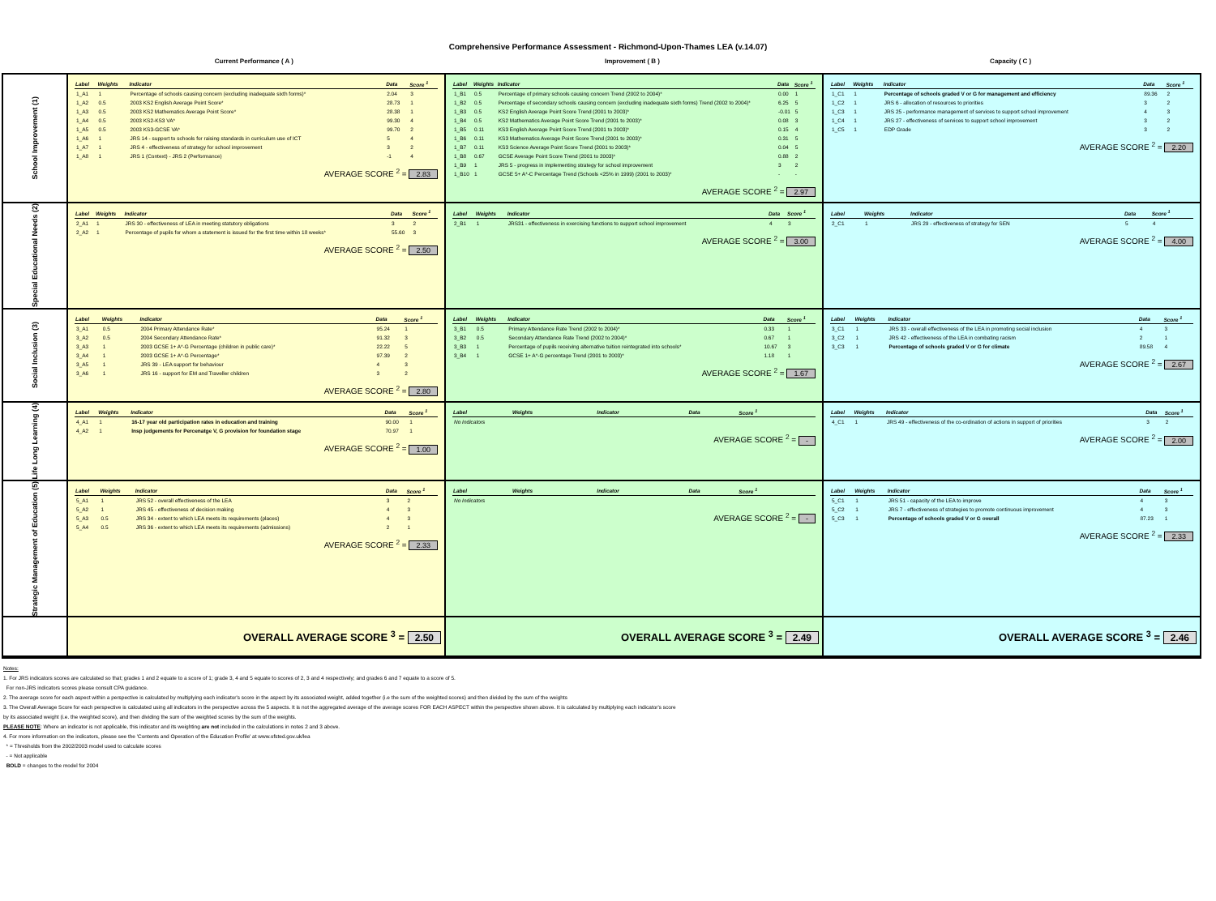Comprehensive Performance Assessment - Richmond-Upon-Thames LEA (v.14.07)
Current Performance ( A ) Improvement ( B ) Capacity ( C )
School Improvement (1)
| Label | Weights | Indicator | Data | Score <sup>1</sup> |
| --- | --- | --- | --- | --- |
| 1_A1 | 1 | Percentage of schools causing concern (excluding inadequate sixth forms)* | 2.04 | 3 |
| 1_A2 | 0.5 | 2003 KS2 English Average Point Score* | 28.73 | 1 |
| 1_A3 | 0.5 | 2003 KS2 Mathematics Average Point Score* | 28.38 | 1 |
| 1_A4 | 0.5 | 2003 KS2-KS3 VA* | 99.30 | 4 |
| 1_A5 | 0.5 | 2003 KS3-GCSE VA* | 99.70 | 2 |
| 1_A6 | 1 | JRS 14 - support to schools for raising standards in curriculum use of ICT | 5 | 4 |
| 1_A7 | 1 | JRS 4 - effectiveness of strategy for school improvement | 3 | 2 |
| 1_A8 | 1 | JRS 1 (Context) - JRS 2 (Performance) | -1 | 4 |
AVERAGE SCORE <sup>2</sup> = 2.83
| Label | Weights | Indicator | Data | Score <sup>1</sup> |
| --- | --- | --- | --- | --- |
| 1_B1 | 0.5 | Percentage of primary schools causing concern Trend (2002 to 2004)* | 0.00 | 1 |
| 1_B2 | 0.5 | Percentage of secondary schools causing concern (excluding inadequate sixth forms) Trend (2002 to 2004)* | 6.25 | 5 |
| 1_B3 | 0.5 | KS2 English Average Point Score Trend (2001 to 2003)* | -0.01 | 5 |
| 1_B4 | 0.5 | KS2 Mathematics Average Point Score Trend (2001 to 2003)* | 0.08 | 3 |
| 1_B5 | 0.11 | KS3 English Average Point Score Trend (2001 to 2003)* | 0.15 | 4 |
| 1_B6 | 0.11 | KS3 Mathematics Average Point Score Trend (2001 to 2003)* | 0.31 | 5 |
| 1_B7 | 0.11 | KS3 Science Average Point Score Trend (2001 to 2003)* | 0.04 | 5 |
| 1_B8 | 0.67 | GCSE Average Point Score Trend (2001 to 2003)* | 0.88 | 2 |
| 1_B9 | 1 | JRS 5 - progress in implementing strategy for school improvement | 3 | 2 |
| 1_B10 | 1 | GCSE 5+ A*-C Percentage Trend (Schools <25% in 1999) (2001 to 2003)* | - | - |
AVERAGE SCORE <sup>2</sup> = 2.97
| Label | Weights | Indicator | Data | Score <sup>1</sup> |
| --- | --- | --- | --- | --- |
| 1_C1 | 1 | Percentage of schools graded V or G for management and efficiency | 89.36 | 2 |
| 1_C2 | 1 | JRS 6 - allocation of resources to priorities | 3 | 2 |
| 1_C3 | 1 | JRS 25 - performance management of services to support school improvement | 4 | 3 |
| 1_C4 | 1 | JRS 27 - effectiveness of services to support school improvement | 3 | 2 |
| 1_C5 | 1 | EDP Grade | 3 | 2 |
AVERAGE SCORE <sup>2</sup> = 2.20
Special Educational Needs (2)
| Label | Weights | Indicator | Data | Score <sup>1</sup> |
| --- | --- | --- | --- | --- |
| 2_A1 | 1 | JRS 30 - effectiveness of LEA in meeting statutory obligations | 3 | 2 |
| 2_A2 | 1 | Percentage of pupils for whom a statement is issued for the first time within 18 weeks* | 55.60 | 3 |
AVERAGE SCORE <sup>2</sup> = 2.50
| Label | Weights | Indicator | Data | Score <sup>1</sup> |
| --- | --- | --- | --- | --- |
| 2_B1 | 1 | JRS31 - effectiveness in exercising functions to support school improvement | 4 | 3 |
AVERAGE SCORE <sup>2</sup> = 3.00
| Label | Weights | Indicator | Data | Score <sup>1</sup> |
| --- | --- | --- | --- | --- |
| 2_C1 | 1 | JRS 29 - effectiveness of strategy for SEN | 5 | 4 |
AVERAGE SCORE <sup>2</sup> = 4.00
Social Inclusion (3)
| Label | Weights | Indicator | Data | Score <sup>1</sup> |
| --- | --- | --- | --- | --- |
| 3_A1 | 0.5 | 2004 Primary Attendance Rate* | 95.24 | 1 |
| 3_A2 | 0.5 | 2004 Secondary Attendance Rate* | 91.32 | 3 |
| 3_A3 | 1 | 2003 GCSE 1+ A*-G Percentage (children in public care)* | 22.22 | 5 |
| 3_A4 | 1 | 2003 GCSE 1+ A*-G Percentage* | 97.39 | 2 |
| 3_A5 | 1 | JRS 39 - LEA support for behaviour | 4 | 3 |
| 3_A6 | 1 | JRS 16 - support for EM and Traveller children | 3 | 2 |
AVERAGE SCORE <sup>2</sup> = 2.80
| Label | Weights | Indicator | Data | Score <sup>1</sup> |
| --- | --- | --- | --- | --- |
| 3_B1 | 0.5 | Primary Attendance Rate Trend (2002 to 2004)* | 0.33 | 1 |
| 3_B2 | 0.5 | Secondary Attendance Rate Trend (2002 to 2004)* | 0.67 | 1 |
| 3_B3 | 1 | Percentage of pupils receiving alternative tuition reintegrated into schools* | 10.67 | 3 |
| 3_B4 | 1 | GCSE 1+ A*-G percentage Trend (2001 to 2003)* | 1.18 | 1 |
AVERAGE SCORE <sup>2</sup> = 1.67
| Label | Weights | Indicator | Data | Score <sup>1</sup> |
| --- | --- | --- | --- | --- |
| 3_C1 | 1 | JRS 33 - overall effectiveness of the LEA in promoting social inclusion | 4 | 3 |
| 3_C2 | 1 | JRS 42 - effectiveness of the LEA in combating racism | 2 | 1 |
| 3_C3 | 1 | Percentage of schools graded V or G for climate | 89.58 | 4 |
AVERAGE SCORE <sup>2</sup> = 2.67
Life Long Learning (4)
| Label | Weights | Indicator | Data | Score <sup>1</sup> |
| --- | --- | --- | --- | --- |
| 4_A1 | 1 | 16-17 year old participation rates in education and training | 90.00 | 1 |
| 4_A2 | 1 | Insp judgements for Percenatge V, G provision for foundation stage | 70.97 | 1 |
AVERAGE SCORE <sup>2</sup> = 1.00
| Label | Weights | Indicator | Data | Score <sup>1</sup> |
| --- | --- | --- | --- | --- |
| No Indicators | | | | |
AVERAGE SCORE <sup>2</sup> = -
| Label | Weights | Indicator | Data | Score <sup>1</sup> |
| --- | --- | --- | --- | --- |
| 4_C1 | 1 | JRS 49 - effectiveness of the co-ordination of actions in support of priorities | 3 | 2 |
AVERAGE SCORE <sup>2</sup> = 2.00
Strategic Management of Education (5)
| Label | Weights | Indicator | Data | Score <sup>1</sup> |
| --- | --- | --- | --- | --- |
| 5_A1 | 1 | JRS 52 - overall effectiveness of the LEA | 3 | 2 |
| 5_A2 | 1 | JRS 45 - effectiveness of decision making | 4 | 3 |
| 5_A3 | 0.5 | JRS 34 - extent to which LEA meets its requirements (places) | 4 | 3 |
| 5_A4 | 0.5 | JRS 36 - extent to which LEA meets its requirements (admissions) | 2 | 1 |
AVERAGE SCORE <sup>2</sup> = 2.33
| Label | Weights | Indicator | Data | Score <sup>1</sup> |
| --- | --- | --- | --- | --- |
| No Indicators | | | | |
AVERAGE SCORE <sup>2</sup> = -
| Label | Weights | Indicator | Data | Score <sup>1</sup> |
| --- | --- | --- | --- | --- |
| 5_C1 | 1 | JRS 51 - capacity of the LEA to improve | 4 | 3 |
| 5_C2 | 1 | JRS 7 - effectiveness of strategies to promote continuous improvement | 4 | 3 |
| 5_C3 | 1 | Percentage of schools graded V or G overall | 87.23 | 1 |
AVERAGE SCORE <sup>2</sup> = 2.33
OVERALL AVERAGE SCORE <sup>3</sup> = 2.50
OVERALL AVERAGE SCORE <sup>3</sup> = 2.49
OVERALL AVERAGE SCORE <sup>3</sup> = 2.46
Notes:
1. For JRS indicators scores are calculated so that; grades 1 and 2 equate to a score of 1; grade 3, 4 and 5 equate to scores of 2, 3 and 4 respectively; and grades 6 and 7 equate to a score of 5.
For non-JRS indicators scores please consult CPA guidance.
2. The average score for each aspect within a perspective is calculated by multiplying each indicator's score in the aspect by its associated weight, added together (i.e the sum of the weighted scores) and then divided by the sum of the weights
3. The Overall Average Score for each perspective is calculated using all indicators in the perspective across the 5 aspects. It is not the aggregated average of the average scores FOR EACH ASPECT within the perspective shown above. It is calculated by multiplying each indicator's score
by its associated weight (i.e. the weighted score), and then dividing the sum of the weighted scores by the sum of the weights.
PLEASE NOTE: Where an indicator is not applicable, this indicator and its weighting are not included in the calculations in notes 2 and 3 above.
4. For more information on the indicators, please see the 'Contents and Operation of the Education Profile' at www.ofsted.gov.uk/lea
* = Thresholds from the 2002/2003 model used to calculate scores
- = Not applicable
BOLD = changes to the model for 2004